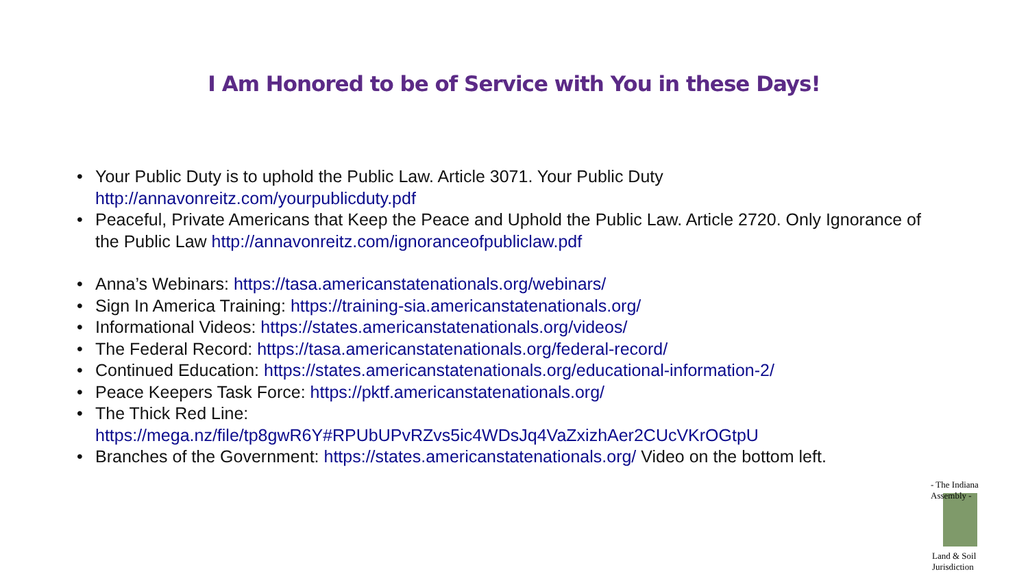I Am Honored to be of Service with You in these Days!
• Your Public Duty is to uphold the Public Law. Article 3071. Your Public Duty http://annavonreitz.com/yourpublicduty.pdf
• Peaceful, Private Americans that Keep the Peace and Uphold the Public Law. Article 2720. Only Ignorance of the Public Law http://annavonreitz.com/ignoranceofpubliclaw.pdf
• Anna’s Webinars: https://tasa.americanstatenationals.org/webinars/
• Sign In America Training: https://training-sia.americanstatenationals.org/
• Informational Videos: https://states.americanstatenationals.org/videos/
• The Federal Record: https://tasa.americanstatenationals.org/federal-record/
• Continued Education: https://states.americanstatenationals.org/educational-information-2/
• Peace Keepers Task Force: https://pktf.americanstatenationals.org/
• The Thick Red Line:
https://mega.nz/file/tp8gwR6Y#RPUbUPvRZvs5ic4WDsJq4VaZxizhAer2CUcVKrOGtpU
• Branches of the Government: https://states.americanstatenationals.org/ Video on the bottom left.
- The Indiana Assembly -
Land & Soil Jurisdiction